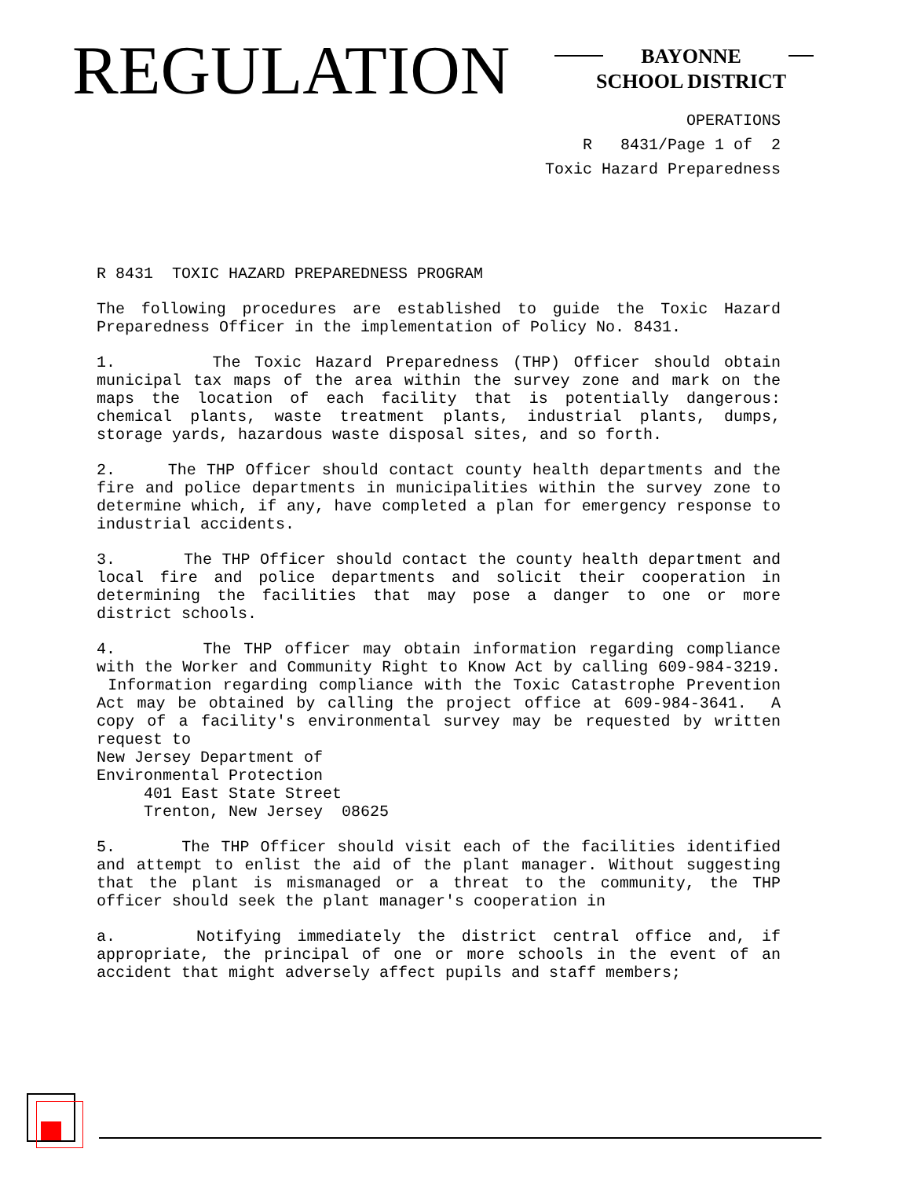REGULATION
BAYONNE
SCHOOL DISTRICT
OPERATIONS
R 8431/Page 1 of 2
Toxic Hazard Preparedness
R 8431 TOXIC HAZARD PREPAREDNESS PROGRAM
The following procedures are established to guide the Toxic Hazard Preparedness Officer in the implementation of Policy No. 8431.
1. The Toxic Hazard Preparedness (THP) Officer should obtain municipal tax maps of the area within the survey zone and mark on the maps the location of each facility that is potentially dangerous: chemical plants, waste treatment plants, industrial plants, dumps, storage yards, hazardous waste disposal sites, and so forth.
2. The THP Officer should contact county health departments and the fire and police departments in municipalities within the survey zone to determine which, if any, have completed a plan for emergency response to industrial accidents.
3. The THP Officer should contact the county health department and local fire and police departments and solicit their cooperation in determining the facilities that may pose a danger to one or more district schools.
4. The THP officer may obtain information regarding compliance with the Worker and Community Right to Know Act by calling 609-984-3219. Information regarding compliance with the Toxic Catastrophe Prevention Act may be obtained by calling the project office at 609-984-3641. A copy of a facility's environmental survey may be requested by written request to
New Jersey Department of
Environmental Protection
401 East State Street
Trenton, New Jersey 08625
5. The THP Officer should visit each of the facilities identified and attempt to enlist the aid of the plant manager. Without suggesting that the plant is mismanaged or a threat to the community, the THP officer should seek the plant manager's cooperation in
a. Notifying immediately the district central office and, if appropriate, the principal of one or more schools in the event of an accident that might adversely affect pupils and staff members;